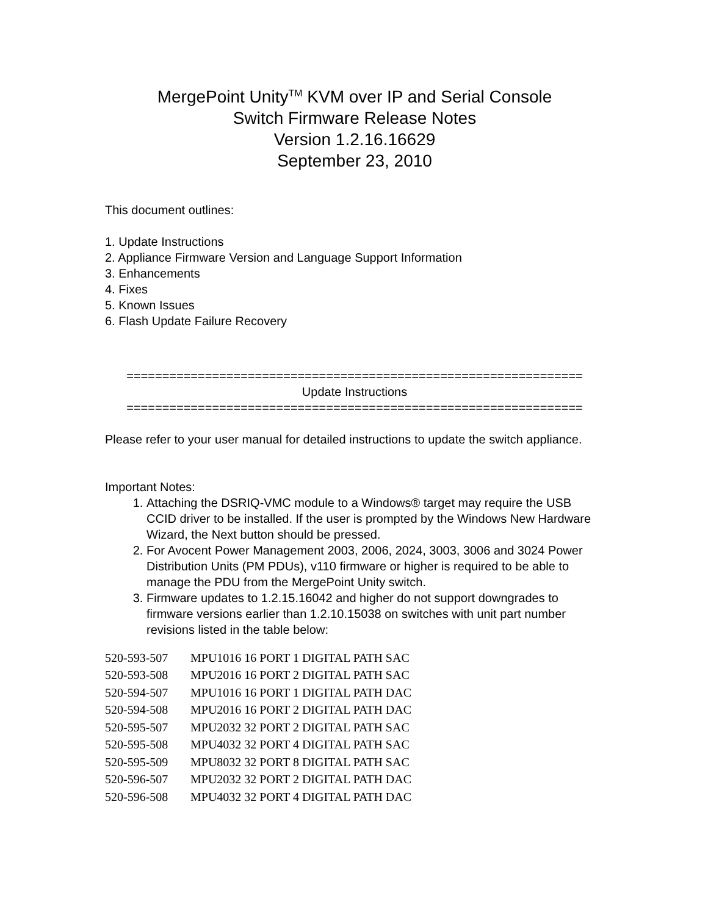MergePoint Unity<sup>TM</sup> KVM over IP and Serial Console
Switch Firmware Release Notes
Version 1.2.16.16629
September 23, 2010
This document outlines:
1. Update Instructions
2. Appliance Firmware Version and Language Support Information
3. Enhancements
4. Fixes
5. Known Issues
6. Flash Update Failure Recovery
================================================================
Update Instructions
================================================================
Please refer to your user manual for detailed instructions to update the switch appliance.
Important Notes:
1. Attaching the DSRIQ-VMC module to a Windows® target may require the USB CCID driver to be installed. If the user is prompted by the Windows New Hardware Wizard, the Next button should be pressed.
2. For Avocent Power Management 2003, 2006, 2024, 3003, 3006 and 3024 Power Distribution Units (PM PDUs), v110 firmware or higher is required to be able to manage the PDU from the MergePoint Unity switch.
3. Firmware updates to 1.2.15.16042 and higher do not support downgrades to firmware versions earlier than 1.2.10.15038 on switches with unit part number revisions listed in the table below:
| 520-593-507 | MPU1016 16 PORT 1 DIGITAL PATH SAC |
| 520-593-508 | MPU2016 16 PORT 2 DIGITAL PATH SAC |
| 520-594-507 | MPU1016 16 PORT 1 DIGITAL PATH DAC |
| 520-594-508 | MPU2016 16 PORT 2 DIGITAL PATH DAC |
| 520-595-507 | MPU2032 32 PORT 2 DIGITAL PATH SAC |
| 520-595-508 | MPU4032 32 PORT 4 DIGITAL PATH SAC |
| 520-595-509 | MPU8032 32 PORT 8 DIGITAL PATH SAC |
| 520-596-507 | MPU2032 32 PORT 2 DIGITAL PATH DAC |
| 520-596-508 | MPU4032 32 PORT 4 DIGITAL PATH DAC |